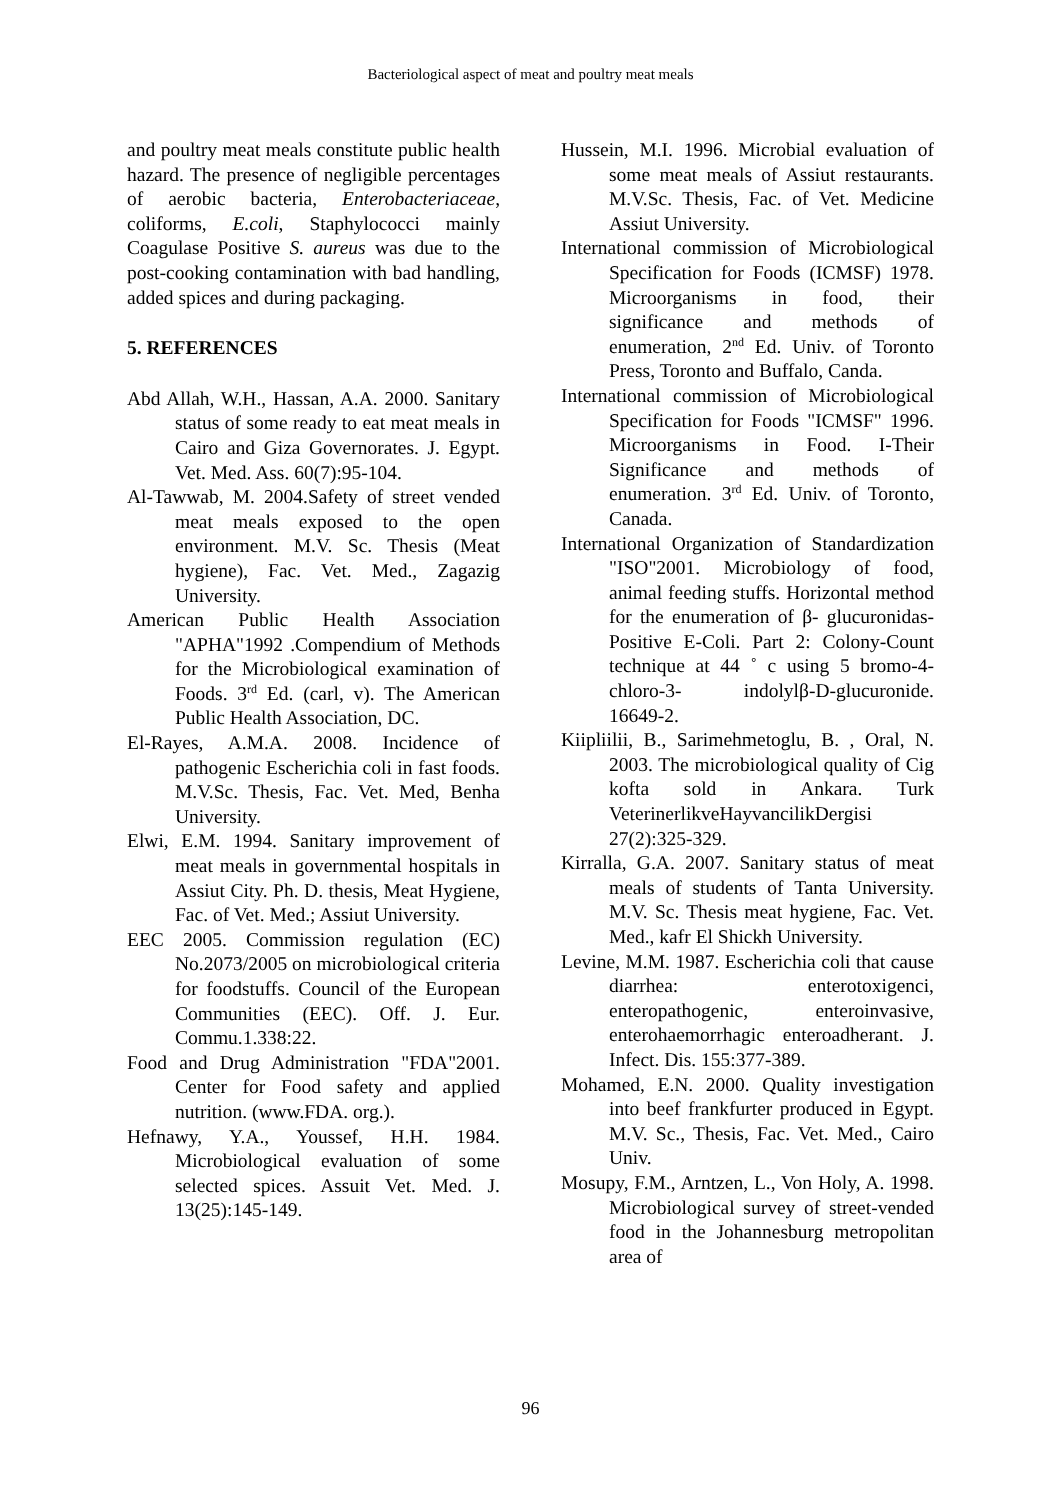Bacteriological aspect of meat and poultry meat meals
and poultry meat meals constitute public health hazard. The presence of negligible percentages of aerobic bacteria, Enterobacteriaceae, coliforms, E.coli, Staphylococci mainly Coagulase Positive S. aureus was due to the post-cooking contamination with bad handling, added spices and during packaging.
5. REFERENCES
Abd Allah, W.H., Hassan, A.A. 2000. Sanitary status of some ready to eat meat meals in Cairo and Giza Governorates. J. Egypt. Vet. Med. Ass. 60(7):95-104.
Al-Tawwab, M. 2004.Safety of street vended meat meals exposed to the open environment. M.V. Sc. Thesis (Meat hygiene), Fac. Vet. Med., Zagazig University.
American Public Health Association "APHA"1992 .Compendium of Methods for the Microbiological examination of Foods. 3<sup>rd</sup> Ed. (carl, v). The American Public Health Association, DC.
El-Rayes, A.M.A. 2008. Incidence of pathogenic Escherichia coli in fast foods. M.V.Sc. Thesis, Fac. Vet. Med, Benha University.
Elwi, E.M. 1994. Sanitary improvement of meat meals in governmental hospitals in Assiut City. Ph. D. thesis, Meat Hygiene, Fac. of Vet. Med.; Assiut University.
EEC 2005. Commission regulation (EC) No.2073/2005 on microbiological criteria for foodstuffs. Council of the European Communities (EEC). Off. J. Eur. Commu.1.338:22.
Food and Drug Administration "FDA"2001. Center for Food safety and applied nutrition. (www.FDA. org.).
Hefnawy, Y.A., Youssef, H.H. 1984. Microbiological evaluation of some selected spices. Assuit Vet. Med. J. 13(25):145-149.
Hussein, M.I. 1996. Microbial evaluation of some meat meals of Assiut restaurants. M.V.Sc. Thesis, Fac. of Vet. Medicine Assiut University.
International commission of Microbiological Specification for Foods (ICMSF) 1978. Microorganisms in food, their significance and methods of enumeration, 2<sup>nd</sup> Ed. Univ. of Toronto Press, Toronto and Buffalo, Canda.
International commission of Microbiological Specification for Foods "ICMSF" 1996. Microorganisms in Food. I-Their Significance and methods of enumeration. 3<sup>rd</sup> Ed. Univ. of Toronto, Canada.
International Organization of Standardization "ISO"2001. Microbiology of food, animal feeding stuffs. Horizontal method for the enumeration of β- glucuronidas-Positive E-Coli. Part 2: Colony-Count technique at 44 ˚ c using 5 bromo-4-chloro-3- indolylβ-D-glucuronide. 16649-2.
Kiipliilii, B., Sarimehmetoglu, B. , Oral, N. 2003. The microbiological quality of Cig kofta sold in Ankara. Turk VeterinerlikveHayvancilikDergisi 27(2):325-329.
Kirralla, G.A. 2007. Sanitary status of meat meals of students of Tanta University. M.V. Sc. Thesis meat hygiene, Fac. Vet. Med., kafr El Shickh University.
Levine, M.M. 1987. Escherichia coli that cause diarrhea: enterotoxigenci, enteropathogenic, enteroinvasive, enterohaemorrhagic enteroadherant. J. Infect. Dis. 155:377-389.
Mohamed, E.N. 2000. Quality investigation into beef frankfurter produced in Egypt. M.V. Sc., Thesis, Fac. Vet. Med., Cairo Univ.
Mosupy, F.M., Arntzen, L., Von Holy, A. 1998. Microbiological survey of street-vended food in the Johannesburg metropolitan area of
96